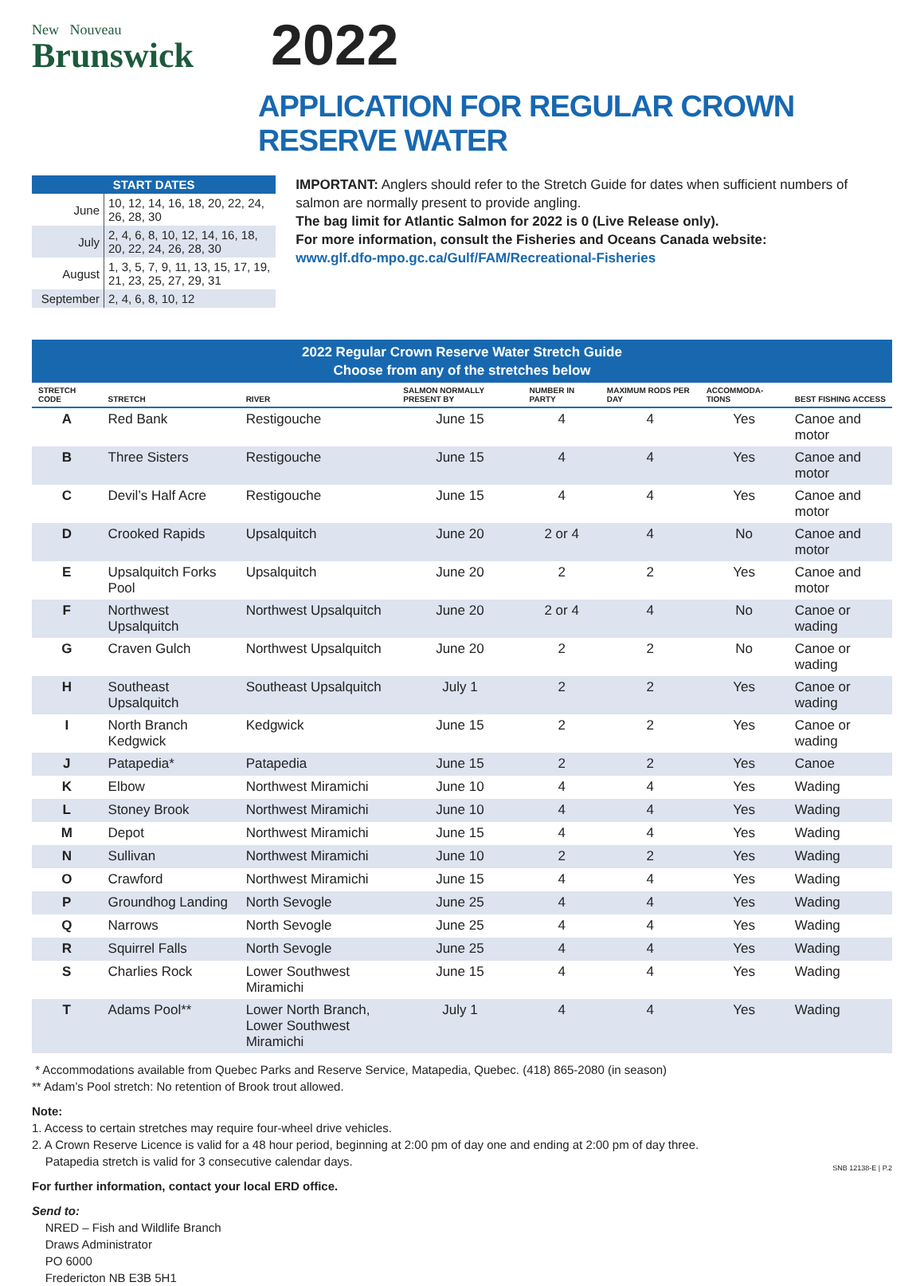New Nouveau
Brunswick
2022
APPLICATION FOR REGULAR CROWN RESERVE WATER
| START DATES | |
| --- | --- |
| June | 10, 12, 14, 16, 18, 20, 22, 24, 26, 28, 30 |
| July | 2, 4, 6, 8, 10, 12, 14, 16, 18, 20, 22, 24, 26, 28, 30 |
| August | 1, 3, 5, 7, 9, 11, 13, 15, 17, 19, 21, 23, 25, 27, 29, 31 |
| September | 2, 4, 6, 8, 10, 12 |
IMPORTANT: Anglers should refer to the Stretch Guide for dates when sufficient numbers of salmon are normally present to provide angling.
The bag limit for Atlantic Salmon for 2022 is 0 (Live Release only).
For more information, consult the Fisheries and Oceans Canada website:
www.glf.dfo-mpo.gc.ca/Gulf/FAM/Recreational-Fisheries
| 2022 Regular Crown Reserve Water Stretch Guide Choose from any of the stretches below | | | | | | | |
| --- | --- | --- | --- | --- | --- | --- | --- |
| STRETCH CODE | STRETCH | RIVER | SALMON NORMALLY PRESENT BY | NUMBER IN PARTY | MAXIMUM RODS PER DAY | ACCOMMODA-TIONS | BEST FISHING ACCESS |
| A | Red Bank | Restigouche | June 15 | 4 | 4 | Yes | Canoe and motor |
| B | Three Sisters | Restigouche | June 15 | 4 | 4 | Yes | Canoe and motor |
| C | Devil’s Half Acre | Restigouche | June 15 | 4 | 4 | Yes | Canoe and motor |
| D | Crooked Rapids | Upsalquitch | June 20 | 2 or 4 | 4 | No | Canoe and motor |
| E | Upsalquitch Forks Pool | Upsalquitch | June 20 | 2 | 2 | Yes | Canoe and motor |
| F | Northwest Upsalquitch | Northwest Upsalquitch | June 20 | 2 or 4 | 4 | No | Canoe or wading |
| G | Craven Gulch | Northwest Upsalquitch | June 20 | 2 | 2 | No | Canoe or wading |
| H | Southeast Upsalquitch | Southeast Upsalquitch | July 1 | 2 | 2 | Yes | Canoe or wading |
| I | North Branch Kedgwick | Kedgwick | June 15 | 2 | 2 | Yes | Canoe or wading |
| J | Patapedia* | Patapedia | June 15 | 2 | 2 | Yes | Canoe |
| K | Elbow | Northwest Miramichi | June 10 | 4 | 4 | Yes | Wading |
| L | Stoney Brook | Northwest Miramichi | June 10 | 4 | 4 | Yes | Wading |
| M | Depot | Northwest Miramichi | June 15 | 4 | 4 | Yes | Wading |
| N | Sullivan | Northwest Miramichi | June 10 | 2 | 2 | Yes | Wading |
| O | Crawford | Northwest Miramichi | June 15 | 4 | 4 | Yes | Wading |
| P | Groundhog Landing | North Sevogle | June 25 | 4 | 4 | Yes | Wading |
| Q | Narrows | North Sevogle | June 25 | 4 | 4 | Yes | Wading |
| R | Squirrel Falls | North Sevogle | June 25 | 4 | 4 | Yes | Wading |
| S | Charlies Rock | Lower Southwest Miramichi | June 15 | 4 | 4 | Yes | Wading |
| T | Adams Pool** | Lower North Branch, Lower Southwest Miramichi | July 1 | 4 | 4 | Yes | Wading |
* Accommodations available from Quebec Parks and Reserve Service, Matapedia, Quebec. (418) 865-2080 (in season)
** Adam’s Pool stretch: No retention of Brook trout allowed.
Note:
1. Access to certain stretches may require four-wheel drive vehicles.
2. A Crown Reserve Licence is valid for a 48 hour period, beginning at 2:00 pm of day one and ending at 2:00 pm of day three.
Patapedia stretch is valid for 3 consecutive calendar days.
For further information, contact your local ERD office.
Send to:
NRED – Fish and Wildlife Branch
Draws Administrator
PO 6000
Fredericton NB E3B 5H1
SNB 12138-E | P.2